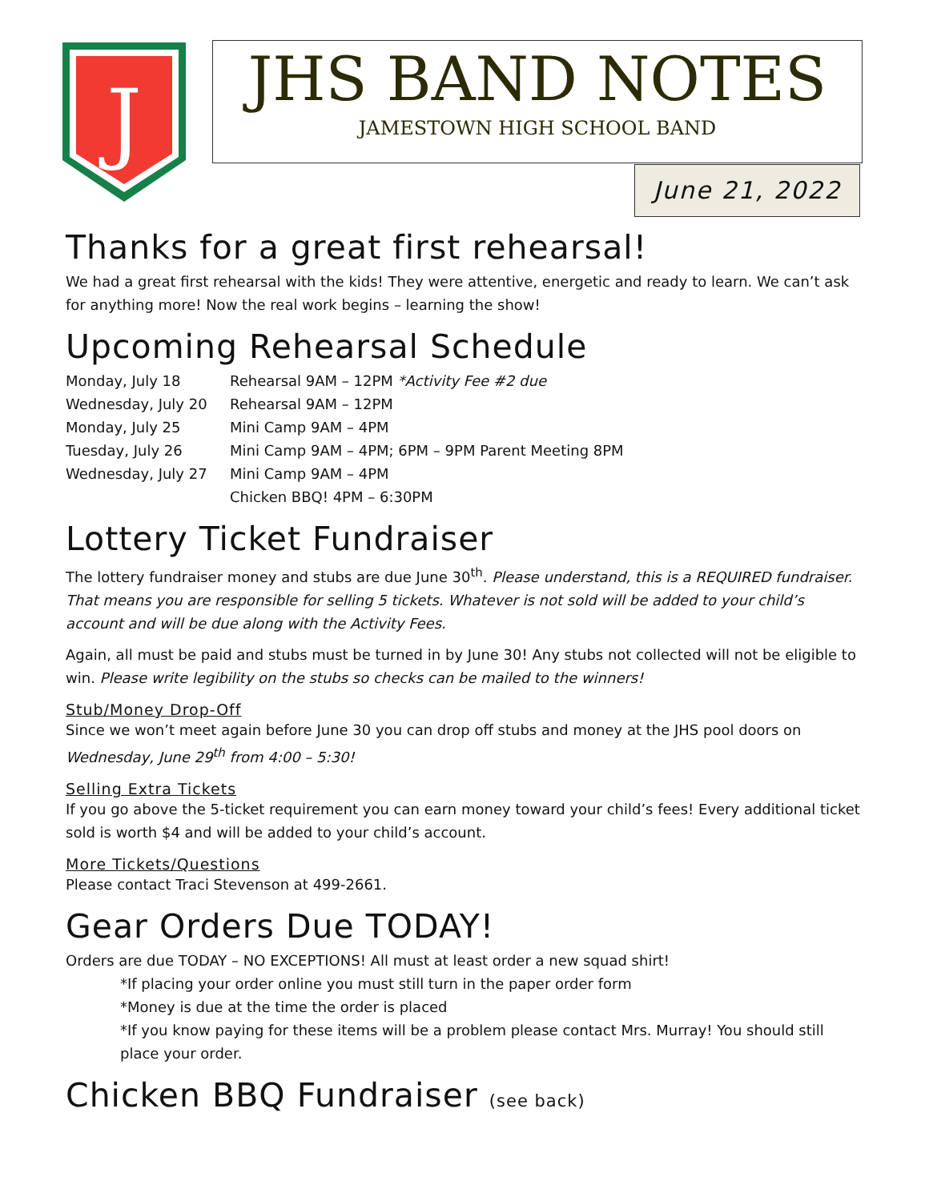J
JHS BAND NOTES
JAMESTOWN HIGH SCHOOL BAND
June 21, 2022
Thanks for a great first rehearsal!
We had a great first rehearsal with the kids! They were attentive, energetic and ready to learn. We can’t ask for anything more! Now the real work begins – learning the show!
Upcoming Rehearsal Schedule
Monday, July 18
Rehearsal 9AM – 12PM *Activity Fee #2 due
Wednesday, July 20
Rehearsal 9AM – 12PM
Monday, July 25
Mini Camp 9AM – 4PM
Tuesday, July 26
Mini Camp 9AM – 4PM; 6PM – 9PM Parent Meeting 8PM
Wednesday, July 27
Mini Camp 9AM – 4PM
Chicken BBQ! 4PM – 6:30PM
Lottery Ticket Fundraiser
The lottery fundraiser money and stubs are due June 30<sup>th</sup>. Please understand, this is a REQUIRED fundraiser. That means you are responsible for selling 5 tickets. Whatever is not sold will be added to your child’s account and will be due along with the Activity Fees.
Again, all must be paid and stubs must be turned in by June 30! Any stubs not collected will not be eligible to win. Please write legibility on the stubs so checks can be mailed to the winners!
Stub/Money Drop-Off
Since we won’t meet again before June 30 you can drop off stubs and money at the JHS pool doors on Wednesday, June 29<sup>th</sup> from 4:00 – 5:30!
Selling Extra Tickets
If you go above the 5-ticket requirement you can earn money toward your child’s fees! Every additional ticket sold is worth $4 and will be added to your child’s account.
More Tickets/Questions
Please contact Traci Stevenson at 499-2661.
Gear Orders Due TODAY!
Orders are due TODAY – NO EXCEPTIONS! All must at least order a new squad shirt!
*If placing your order online you must still turn in the paper order form
*Money is due at the time the order is placed
*If you know paying for these items will be a problem please contact Mrs. Murray! You should still place your order.
Chicken BBQ Fundraiser (see back)